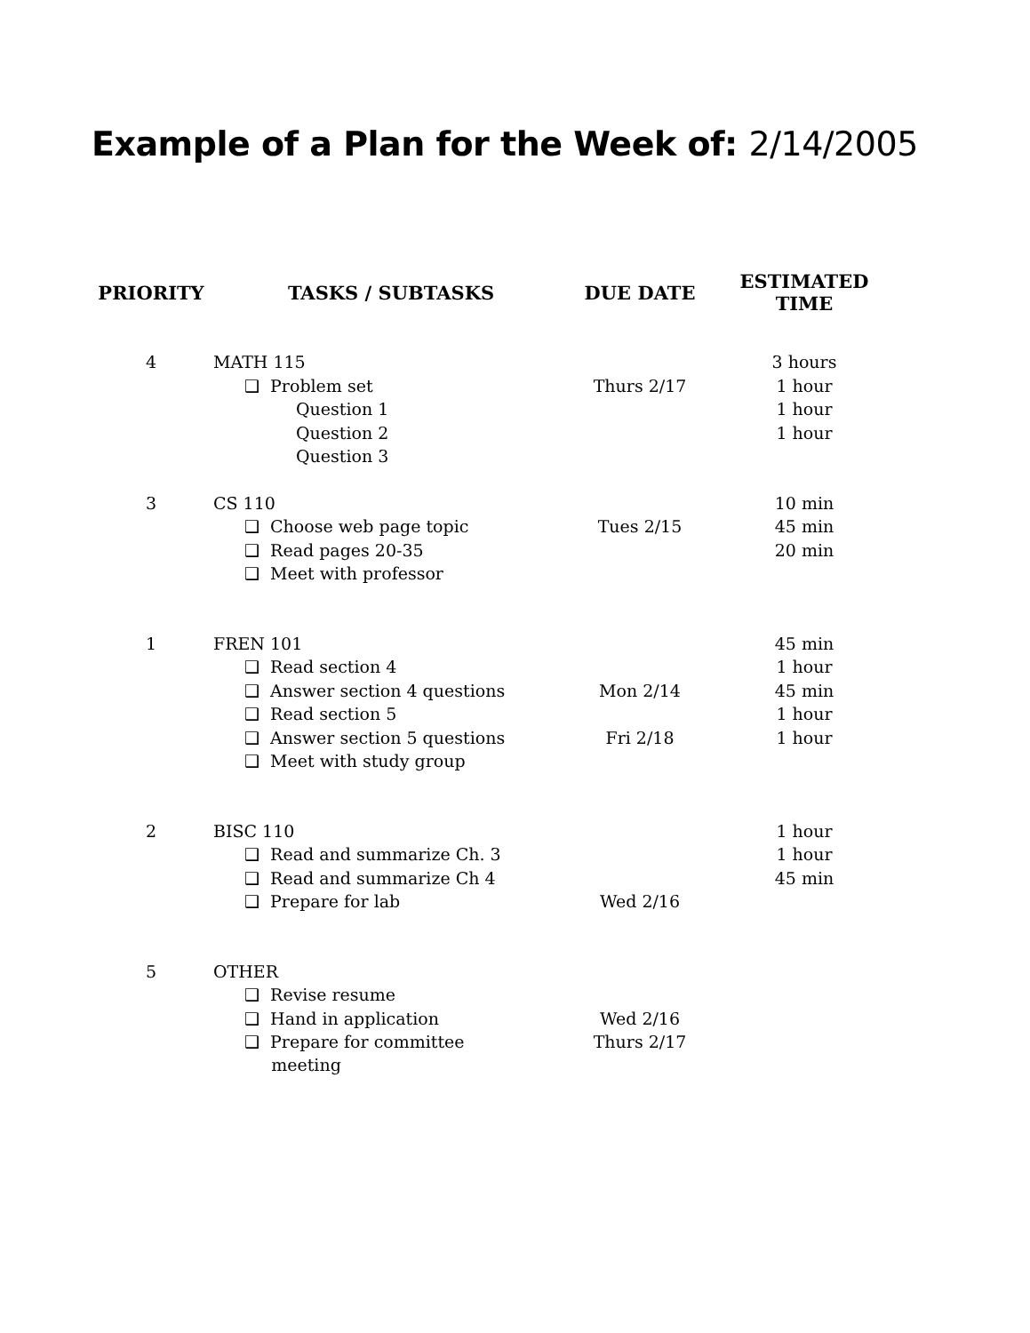Example of a Plan for the Week of: 2/14/2005
| PRIORITY | TASKS / SUBTASKS | DUE DATE | ESTIMATED TIME |
| --- | --- | --- | --- |
| 4 | MATH 115 | | 3 hours |
| | ❑ Problem set | Thurs 2/17 | 1 hour |
| | Question 1 | | 1 hour |
| | Question 2 | | 1 hour |
| | Question 3 | | |
| 3 | CS 110 | | 10 min |
| | ❑ Choose web page topic | Tues 2/15 | 45 min |
| | ❑ Read pages 20-35 | | 20 min |
| | ❑ Meet with professor | | |
| 1 | FREN 101 | | 45 min |
| | ❑ Read section 4 | | 1 hour |
| | ❑ Answer section 4 questions | Mon 2/14 | 45 min |
| | ❑ Read section 5 | | 1 hour |
| | ❑ Answer section 5 questions | Fri 2/18 | 1 hour |
| | ❑ Meet with study group | | |
| 2 | BISC 110 | | 1 hour |
| | ❑ Read and summarize Ch. 3 | | 1 hour |
| | ❑ Read and summarize Ch 4 | | 45 min |
| | ❑ Prepare for lab | Wed 2/16 | |
| 5 | OTHER | | |
| | ❑ Revise resume | | |
| | ❑ Hand in application | Wed 2/16 | |
| | ❑ Prepare for committee meeting | Thurs 2/17 | |